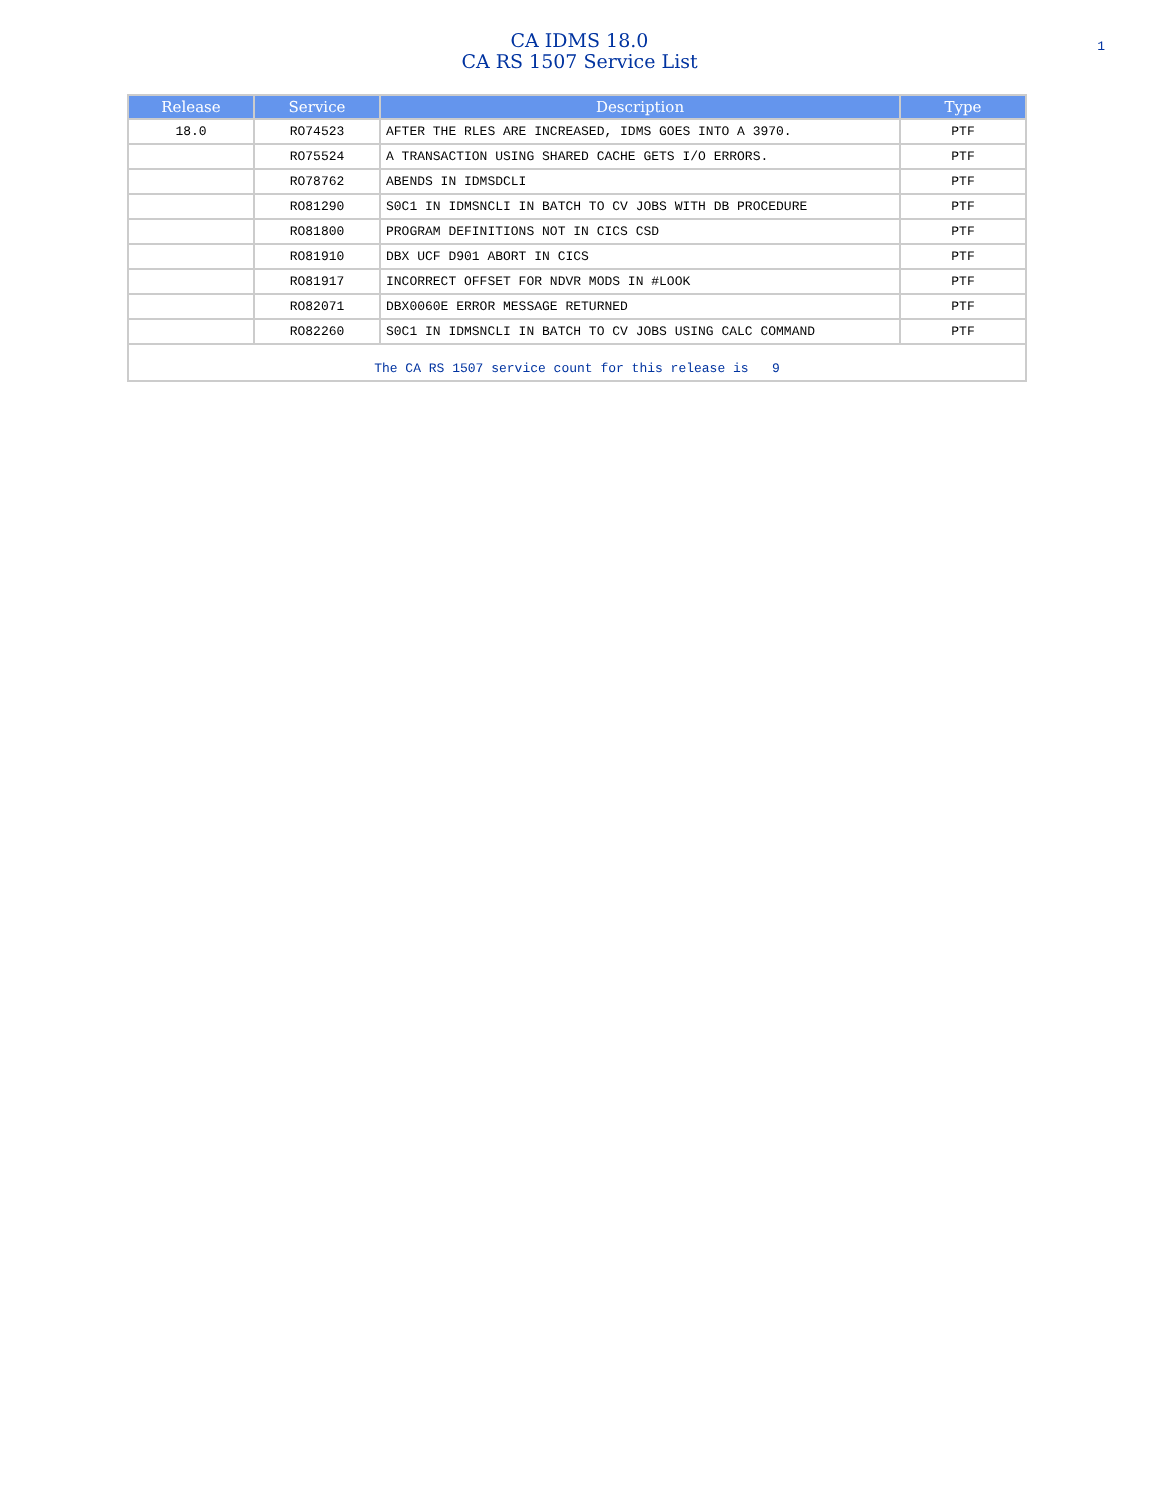CA IDMS 18.0
CA RS 1507 Service List
1
| Release | Service | Description | Type |
| --- | --- | --- | --- |
| 18.0 | RO74523 | AFTER THE RLES ARE INCREASED, IDMS GOES INTO A 3970. | PTF |
| | RO75524 | A TRANSACTION USING SHARED CACHE GETS I/O ERRORS. | PTF |
| | RO78762 | ABENDS IN IDMSDCLI | PTF |
| | RO81290 | S0C1 IN IDMSNCLI IN BATCH TO CV JOBS WITH DB PROCEDURE | PTF |
| | RO81800 | PROGRAM DEFINITIONS NOT IN CICS CSD | PTF |
| | RO81910 | DBX UCF D901 ABORT IN CICS | PTF |
| | RO81917 | INCORRECT OFFSET FOR NDVR MODS IN #LOOK | PTF |
| | RO82071 | DBX0060E ERROR MESSAGE RETURNED | PTF |
| | RO82260 | S0C1 IN IDMSNCLI IN BATCH TO CV JOBS USING CALC COMMAND | PTF |
| The CA RS 1507 service count for this release is 9 | | | |